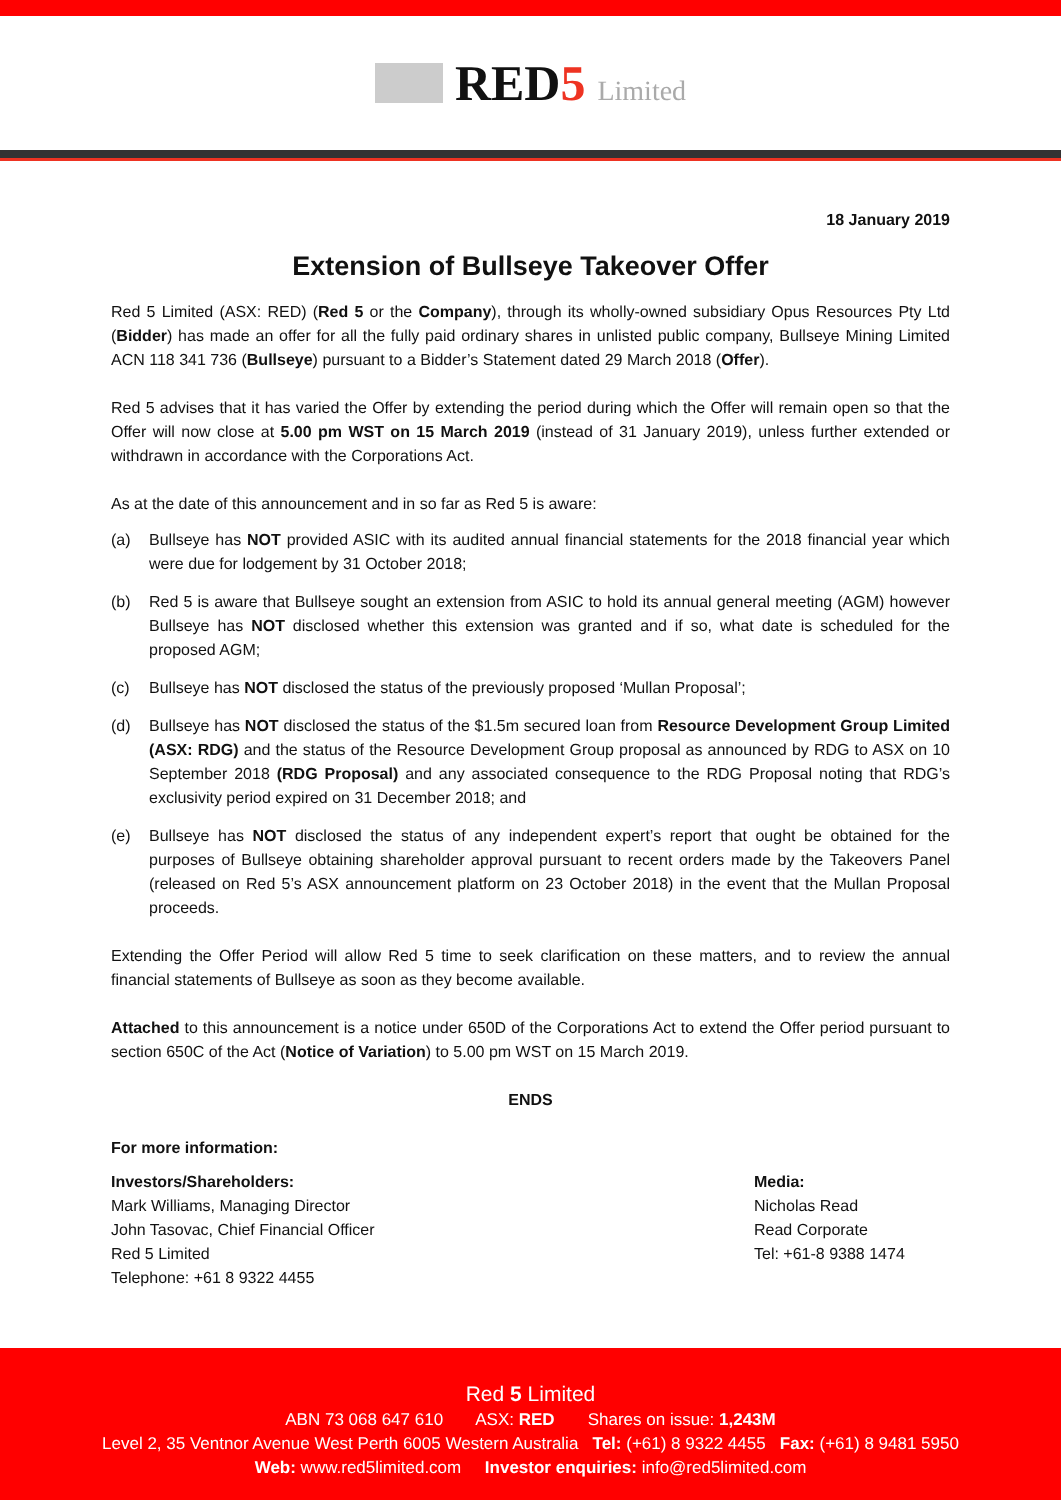RED5
Limited
18 January 2019
Extension of Bullseye Takeover Offer
Red 5 Limited (ASX: RED) (Red 5 or the Company), through its wholly-owned subsidiary Opus Resources Pty Ltd (Bidder) has made an offer for all the fully paid ordinary shares in unlisted public company, Bullseye Mining Limited ACN 118 341 736 (Bullseye) pursuant to a Bidder’s Statement dated 29 March 2018 (Offer).
Red 5 advises that it has varied the Offer by extending the period during which the Offer will remain open so that the Offer will now close at 5.00 pm WST on 15 March 2019 (instead of 31 January 2019), unless further extended or withdrawn in accordance with the Corporations Act.
As at the date of this announcement and in so far as Red 5 is aware:
(a) Bullseye has NOT provided ASIC with its audited annual financial statements for the 2018 financial year which were due for lodgement by 31 October 2018;
(b) Red 5 is aware that Bullseye sought an extension from ASIC to hold its annual general meeting (AGM) however Bullseye has NOT disclosed whether this extension was granted and if so, what date is scheduled for the proposed AGM;
(c) Bullseye has NOT disclosed the status of the previously proposed ‘Mullan Proposal’;
(d) Bullseye has NOT disclosed the status of the $1.5m secured loan from Resource Development Group Limited (ASX: RDG) and the status of the Resource Development Group proposal as announced by RDG to ASX on 10 September 2018 (RDG Proposal) and any associated consequence to the RDG Proposal noting that RDG’s exclusivity period expired on 31 December 2018; and
(e) Bullseye has NOT disclosed the status of any independent expert’s report that ought be obtained for the purposes of Bullseye obtaining shareholder approval pursuant to recent orders made by the Takeovers Panel (released on Red 5’s ASX announcement platform on 23 October 2018) in the event that the Mullan Proposal proceeds.
Extending the Offer Period will allow Red 5 time to seek clarification on these matters, and to review the annual financial statements of Bullseye as soon as they become available.
Attached to this announcement is a notice under 650D of the Corporations Act to extend the Offer period pursuant to section 650C of the Act (Notice of Variation) to 5.00 pm WST on 15 March 2019.
ENDS
For more information:
Investors/Shareholders:
Mark Williams, Managing Director
John Tasovac, Chief Financial Officer
Red 5 Limited
Telephone: +61 8 9322 4455
Media:
Nicholas Read
Read Corporate
Tel: +61-8 9388 1474
Red 5 Limited
ABN 73 068 647 610 ASX: RED Shares on issue: 1,243M
Level 2, 35 Ventnor Avenue West Perth 6005 Western Australia Tel: (+61) 8 9322 4455 Fax: (+61) 8 9481 5950
Web: www.red5limited.com Investor enquiries: info@red5limited.com